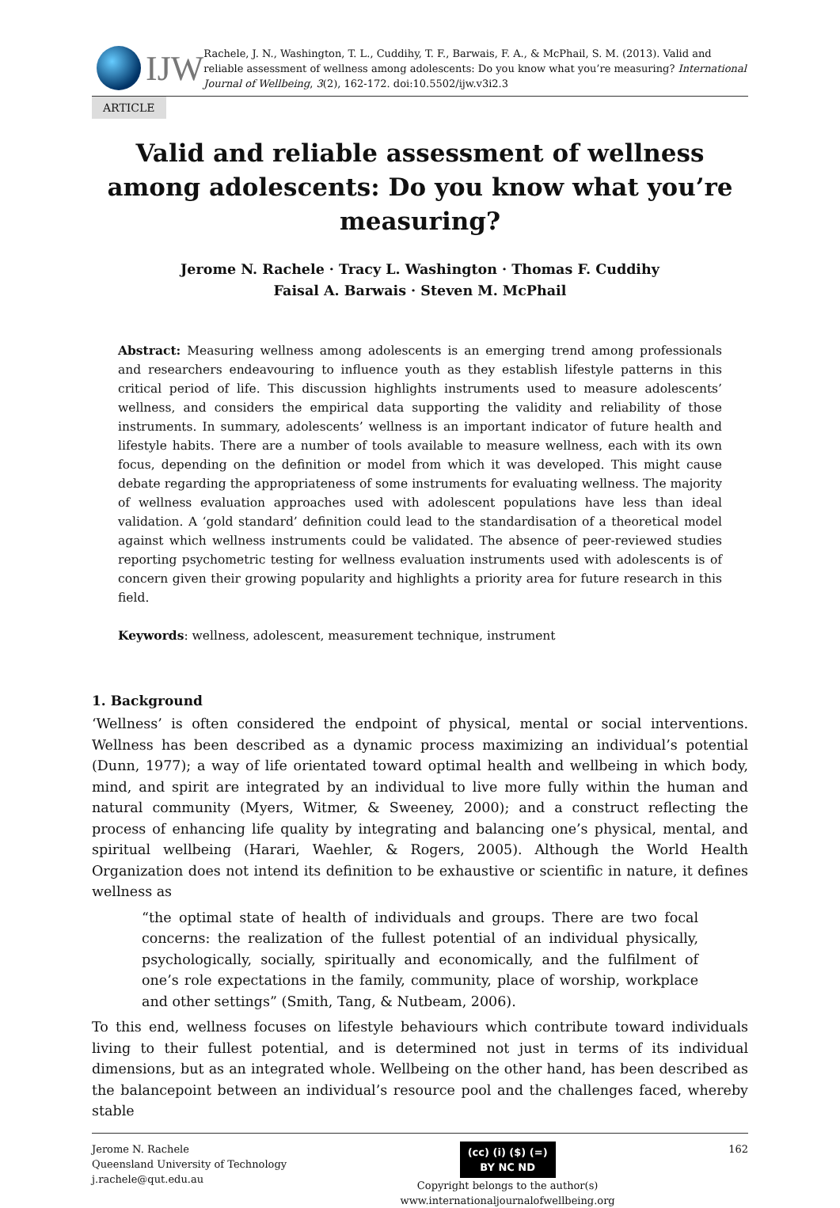IJW
Rachele, J. N., Washington, T. L., Cuddihy, T. F., Barwais, F. A., & McPhail, S. M. (2013). Valid and reliable assessment of wellness among adolescents: Do you know what you’re measuring? International Journal of Wellbeing, 3(2), 162-172. doi:10.5502/ijw.v3i2.3
ARTICLE
Valid and reliable assessment of wellness among adolescents: Do you know what you’re measuring?
Jerome N. Rachele · Tracy L. Washington · Thomas F. Cuddihy
Faisal A. Barwais · Steven M. McPhail
Abstract: Measuring wellness among adolescents is an emerging trend among professionals and researchers endeavouring to influence youth as they establish lifestyle patterns in this critical period of life. This discussion highlights instruments used to measure adolescents’ wellness, and considers the empirical data supporting the validity and reliability of those instruments. In summary, adolescents’ wellness is an important indicator of future health and lifestyle habits. There are a number of tools available to measure wellness, each with its own focus, depending on the definition or model from which it was developed. This might cause debate regarding the appropriateness of some instruments for evaluating wellness. The majority of wellness evaluation approaches used with adolescent populations have less than ideal validation. A ‘gold standard’ definition could lead to the standardisation of a theoretical model against which wellness instruments could be validated. The absence of peer-reviewed studies reporting psychometric testing for wellness evaluation instruments used with adolescents is of concern given their growing popularity and highlights a priority area for future research in this field.
Keywords: wellness, adolescent, measurement technique, instrument
1. Background
‘Wellness’ is often considered the endpoint of physical, mental or social interventions. Wellness has been described as a dynamic process maximizing an individual’s potential (Dunn, 1977); a way of life orientated toward optimal health and wellbeing in which body, mind, and spirit are integrated by an individual to live more fully within the human and natural community (Myers, Witmer, & Sweeney, 2000); and a construct reflecting the process of enhancing life quality by integrating and balancing one’s physical, mental, and spiritual wellbeing (Harari, Waehler, & Rogers, 2005). Although the World Health Organization does not intend its definition to be exhaustive or scientific in nature, it defines wellness as
“the optimal state of health of individuals and groups. There are two focal concerns: the realization of the fullest potential of an individual physically, psychologically, socially, spiritually and economically, and the fulfilment of one’s role expectations in the family, community, place of worship, workplace and other settings” (Smith, Tang, & Nutbeam, 2006).
To this end, wellness focuses on lifestyle behaviours which contribute toward individuals living to their fullest potential, and is determined not just in terms of its individual dimensions, but as an integrated whole. Wellbeing on the other hand, has been described as the balancepoint between an individual’s resource pool and the challenges faced, whereby stable
Jerome N. Rachele
Queensland University of Technology
j.rachele@qut.edu.au
(cc) (i) ($) (=)
BY NC ND
Copyright belongs to the author(s)
www.internationaljournalofwellbeing.org
162